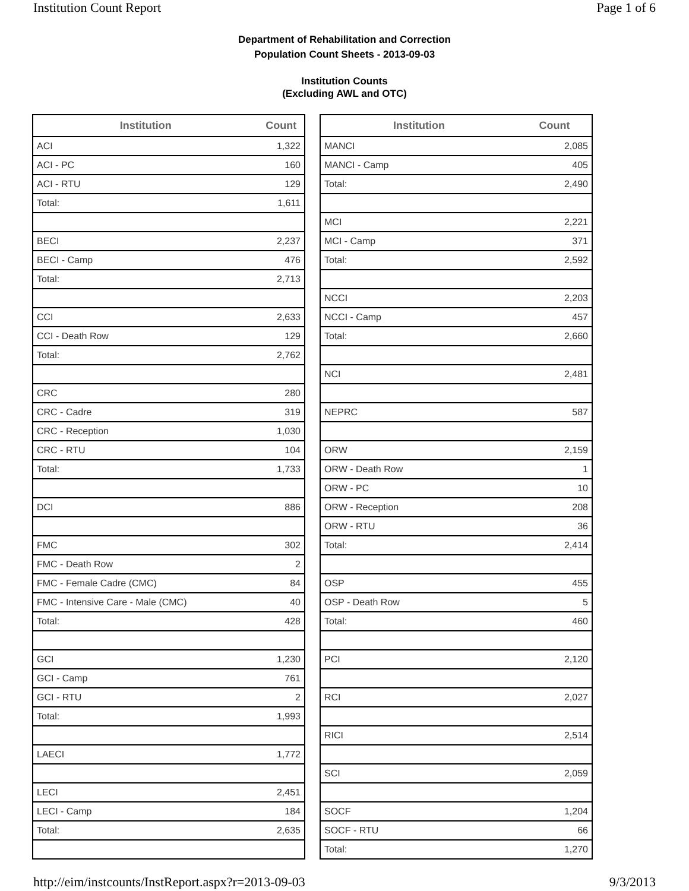Institution Count Report Page 1 of 6
Department of Rehabilitation and Correction
Population Count Sheets - 2013-09-03
Institution Counts
(Excluding AWL and OTC)
| Institution | Count |
| --- | --- |
| ACI | 1,322 |
| ACI - PC | 160 |
| ACI - RTU | 129 |
| Total: | 1,611 |
| BECI | 2,237 |
| BECI - Camp | 476 |
| Total: | 2,713 |
| CCI | 2,633 |
| CCI - Death Row | 129 |
| Total: | 2,762 |
| CRC | 280 |
| CRC - Cadre | 319 |
| CRC - Reception | 1,030 |
| CRC - RTU | 104 |
| Total: | 1,733 |
| DCI | 886 |
| FMC | 302 |
| FMC - Death Row | 2 |
| FMC - Female Cadre (CMC) | 84 |
| FMC - Intensive Care - Male (CMC) | 40 |
| Total: | 428 |
| GCI | 1,230 |
| GCI - Camp | 761 |
| GCI - RTU | 2 |
| Total: | 1,993 |
| LAECI | 1,772 |
| LECI | 2,451 |
| LECI - Camp | 184 |
| Total: | 2,635 |
| Institution | Count |
| --- | --- |
| MANCI | 2,085 |
| MANCI - Camp | 405 |
| Total: | 2,490 |
| MCI | 2,221 |
| MCI - Camp | 371 |
| Total: | 2,592 |
| NCCI | 2,203 |
| NCCI - Camp | 457 |
| Total: | 2,660 |
| NCI | 2,481 |
| NEPRC | 587 |
| ORW | 2,159 |
| ORW - Death Row | 1 |
| ORW - PC | 10 |
| ORW - Reception | 208 |
| ORW - RTU | 36 |
| Total: | 2,414 |
| OSP | 455 |
| OSP - Death Row | 5 |
| Total: | 460 |
| PCI | 2,120 |
| RCI | 2,027 |
| RICI | 2,514 |
| SCI | 2,059 |
| SOCF | 1,204 |
| SOCF - RTU | 66 |
| Total: | 1,270 |
http://eim/instcounts/InstReport.aspx?r=2013-09-03 9/3/2013